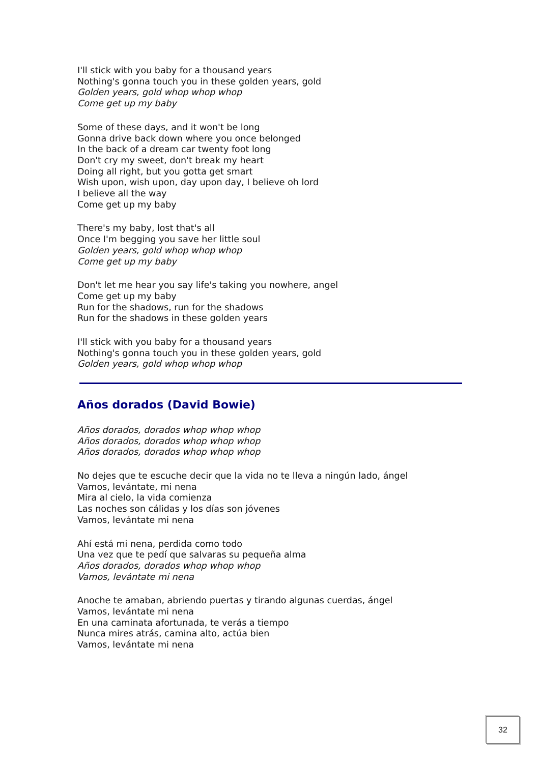I'll stick with you baby for a thousand years
Nothing's gonna touch you in these golden years, gold
Golden years, gold whop whop whop
Come get up my baby
Some of these days, and it won't be long
Gonna drive back down where you once belonged
In the back of a dream car twenty foot long
Don't cry my sweet, don't break my heart
Doing all right, but you gotta get smart
Wish upon, wish upon, day upon day, I believe oh lord
I believe all the way
Come get up my baby
There's my baby, lost that's all
Once I'm begging you save her little soul
Golden years, gold whop whop whop
Come get up my baby
Don't let me hear you say life's taking you nowhere, angel
Come get up my baby
Run for the shadows, run for the shadows
Run for the shadows in these golden years
I'll stick with you baby for a thousand years
Nothing's gonna touch you in these golden years, gold
Golden years, gold whop whop whop
Años dorados (David Bowie)
Años dorados, dorados whop whop whop
Años dorados, dorados whop whop whop
Años dorados, dorados whop whop whop
No dejes que te escuche decir que la vida no te lleva a ningún lado, ángel
Vamos, levántate, mi nena
Mira al cielo, la vida comienza
Las noches son cálidas y los días son jóvenes
Vamos, levántate mi nena
Ahí está mi nena, perdida como todo
Una vez que te pedí que salvaras su pequeña alma
Años dorados, dorados whop whop whop
Vamos, levántate mi nena
Anoche te amaban, abriendo puertas y tirando algunas cuerdas, ángel
Vamos, levántate mi nena
En una caminata afortunada, te verás a tiempo
Nunca mires atrás, camina alto, actúa bien
Vamos, levántate mi nena
32